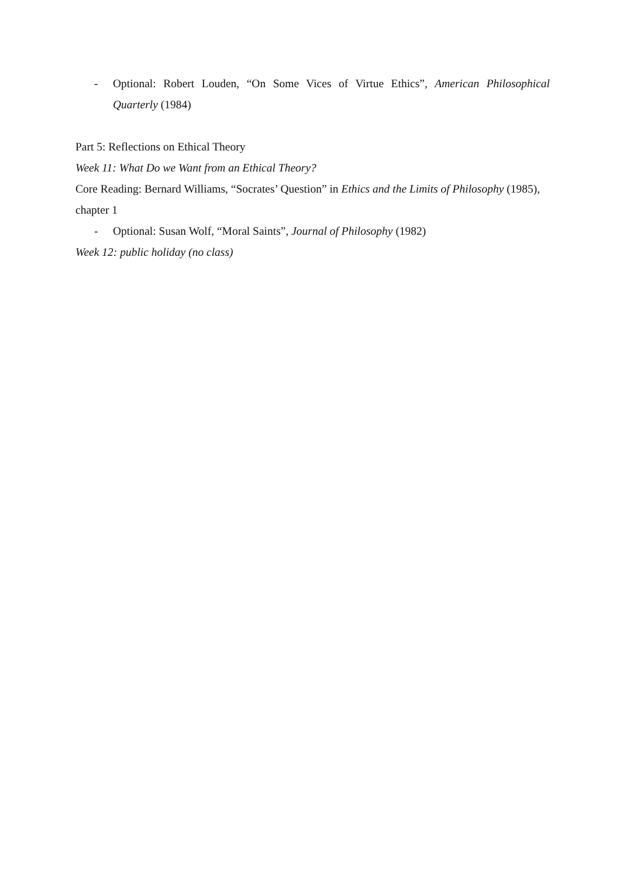- Optional: Robert Louden, “On Some Vices of Virtue Ethics”, American Philosophical Quarterly (1984)
Part 5: Reflections on Ethical Theory
Week 11: What Do we Want from an Ethical Theory?
Core Reading: Bernard Williams, “Socrates’ Question” in Ethics and the Limits of Philosophy (1985), chapter 1
- Optional: Susan Wolf, “Moral Saints”, Journal of Philosophy (1982)
Week 12: public holiday (no class)